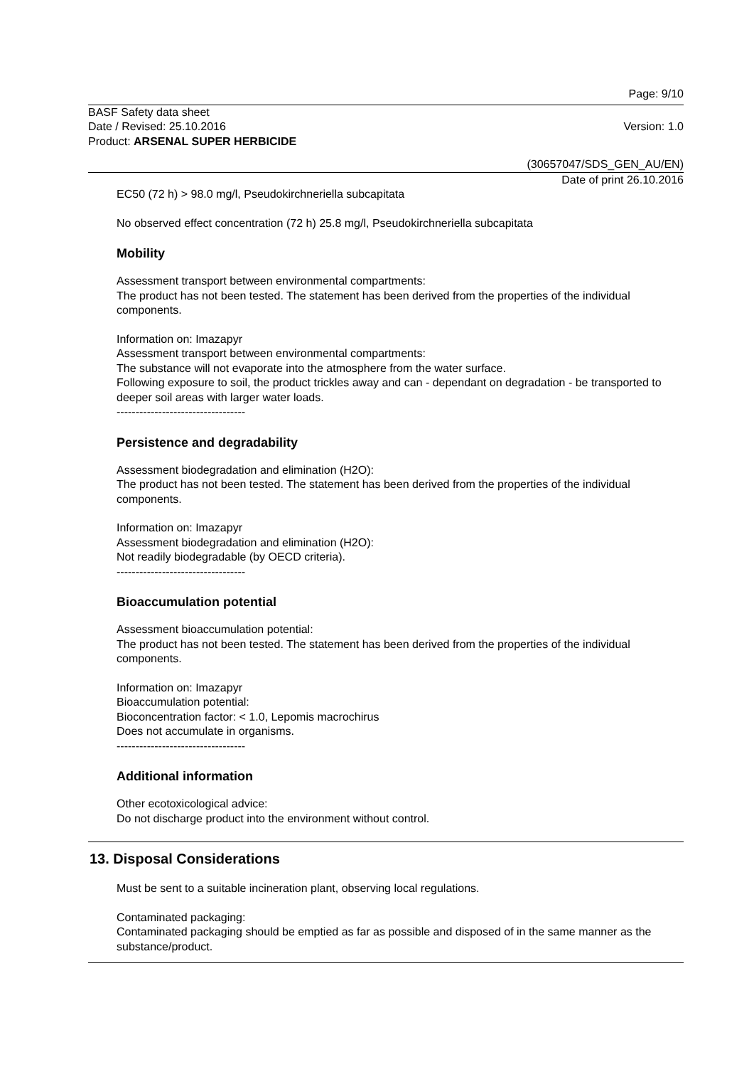Page: 9/10
BASF Safety data sheet
Date / Revised: 25.10.2016 Version: 1.0
Product: ARSENAL SUPER HERBICIDE
(30657047/SDS_GEN_AU/EN)
Date of print 26.10.2016
EC50 (72 h) > 98.0 mg/l, Pseudokirchneriella subcapitata
No observed effect concentration (72 h) 25.8 mg/l, Pseudokirchneriella subcapitata
Mobility
Assessment transport between environmental compartments:
The product has not been tested. The statement has been derived from the properties of the individual components.
Information on: Imazapyr
Assessment transport between environmental compartments:
The substance will not evaporate into the atmosphere from the water surface.
Following exposure to soil, the product trickles away and can - dependant on degradation - be transported to deeper soil areas with larger water loads.
----------------------------------
Persistence and degradability
Assessment biodegradation and elimination (H2O):
The product has not been tested. The statement has been derived from the properties of the individual components.
Information on: Imazapyr
Assessment biodegradation and elimination (H2O):
Not readily biodegradable (by OECD criteria).
----------------------------------
Bioaccumulation potential
Assessment bioaccumulation potential:
The product has not been tested. The statement has been derived from the properties of the individual components.
Information on: Imazapyr
Bioaccumulation potential:
Bioconcentration factor: < 1.0, Lepomis macrochirus
Does not accumulate in organisms.
----------------------------------
Additional information
Other ecotoxicological advice:
Do not discharge product into the environment without control.
13. Disposal Considerations
Must be sent to a suitable incineration plant, observing local regulations.
Contaminated packaging:
Contaminated packaging should be emptied as far as possible and disposed of in the same manner as the substance/product.